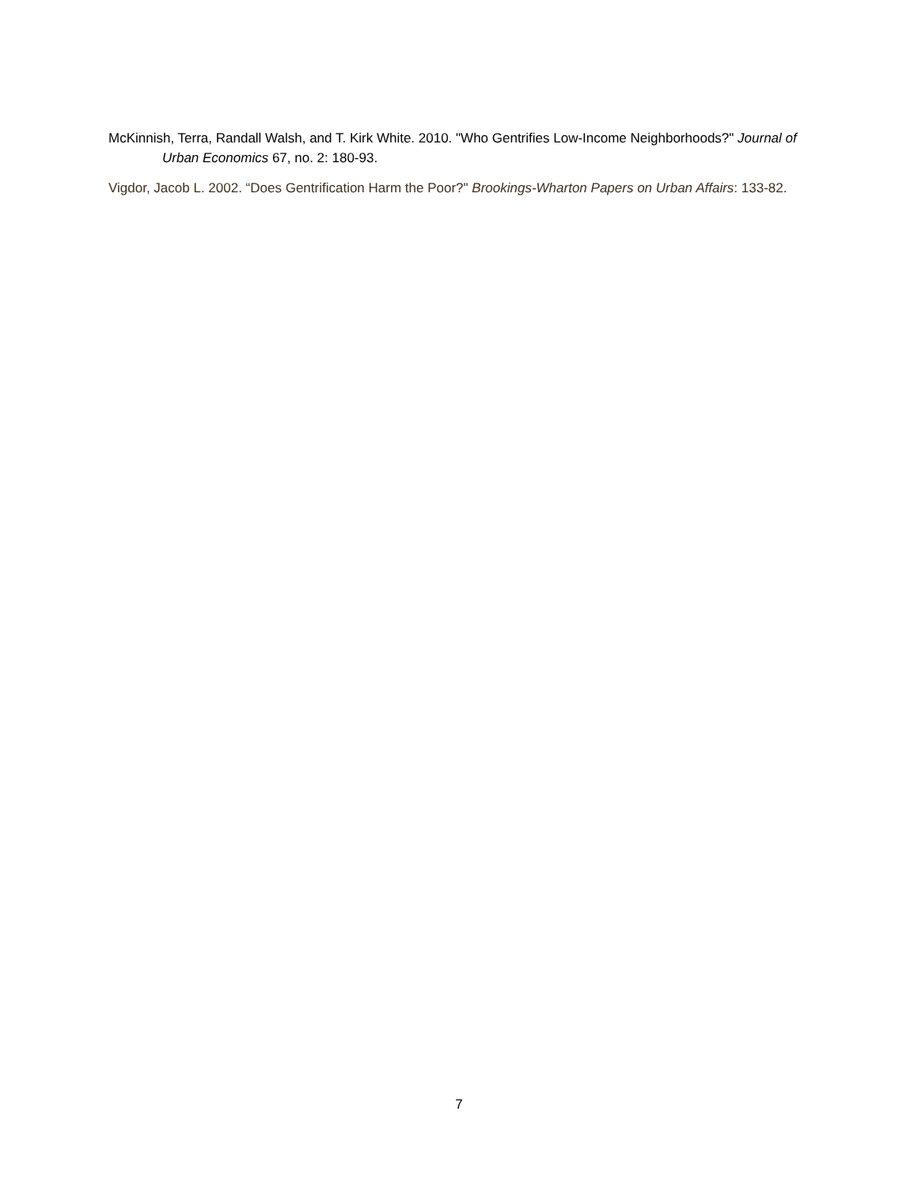McKinnish, Terra, Randall Walsh, and T. Kirk White. 2010. "Who Gentrifies Low-Income Neighborhoods?" Journal of Urban Economics 67, no. 2: 180-93.
Vigdor, Jacob L. 2002. “Does Gentrification Harm the Poor?" Brookings-Wharton Papers on Urban Affairs: 133-82.
7